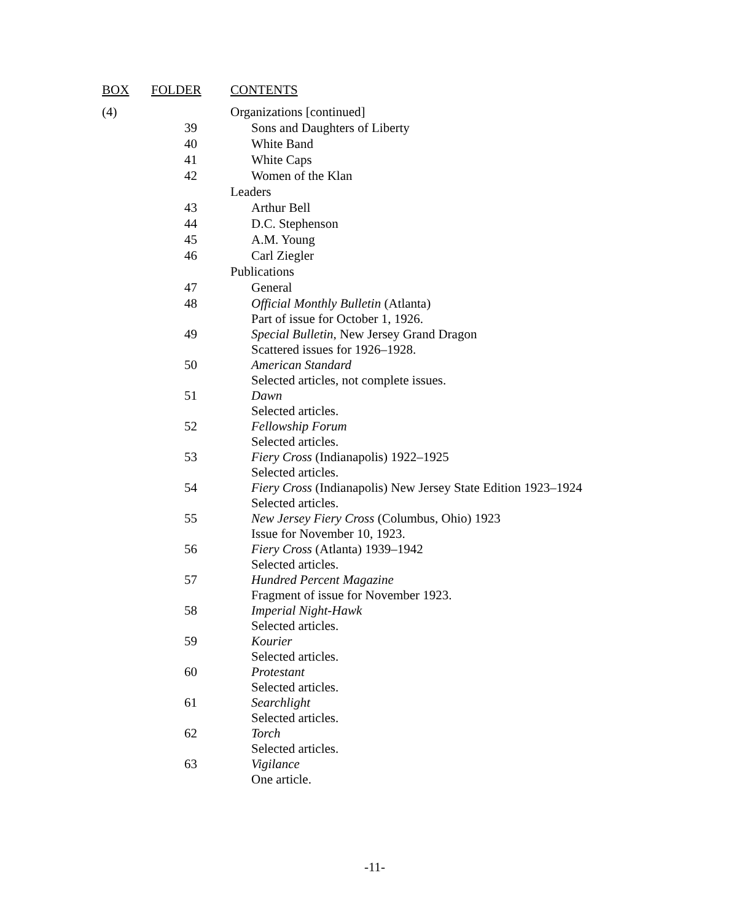| BOX | FOLDER | CONTENTS |
| --- | --- | --- |
| (4) | | Organizations [continued] |
| | 39 | Sons and Daughters of Liberty |
| | 40 | White Band |
| | 41 | White Caps |
| | 42 | Women of the Klan |
| | | Leaders |
| | 43 | Arthur Bell |
| | 44 | D.C. Stephenson |
| | 45 | A.M. Young |
| | 46 | Carl Ziegler |
| | | Publications |
| | 47 | General |
| | 48 | Official Monthly Bulletin (Atlanta) Part of issue for October 1, 1926. |
| | 49 | Special Bulletin , New Jersey Grand Dragon Scattered issues for 1926–1928. |
| | 50 | American Standard Selected articles, not complete issues. |
| | 51 | Dawn Selected articles. |
| | 52 | Fellowship Forum Selected articles. |
| | 53 | Fiery Cross (Indianapolis) 1922–1925 Selected articles. |
| | 54 | Fiery Cross (Indianapolis) New Jersey State Edition 1923–1924 Selected articles. |
| | 55 | New Jersey Fiery Cross (Columbus, Ohio) 1923 Issue for November 10, 1923. |
| | 56 | Fiery Cross (Atlanta) 1939–1942 Selected articles. |
| | 57 | Hundred Percent Magazine Fragment of issue for November 1923. |
| | 58 | Imperial Night-Hawk Selected articles. |
| | 59 | Kourier Selected articles. |
| | 60 | Protestant Selected articles. |
| | 61 | Searchlight Selected articles. |
| | 62 | Torch Selected articles. |
| | 63 | Vigilance One article. |
-11-